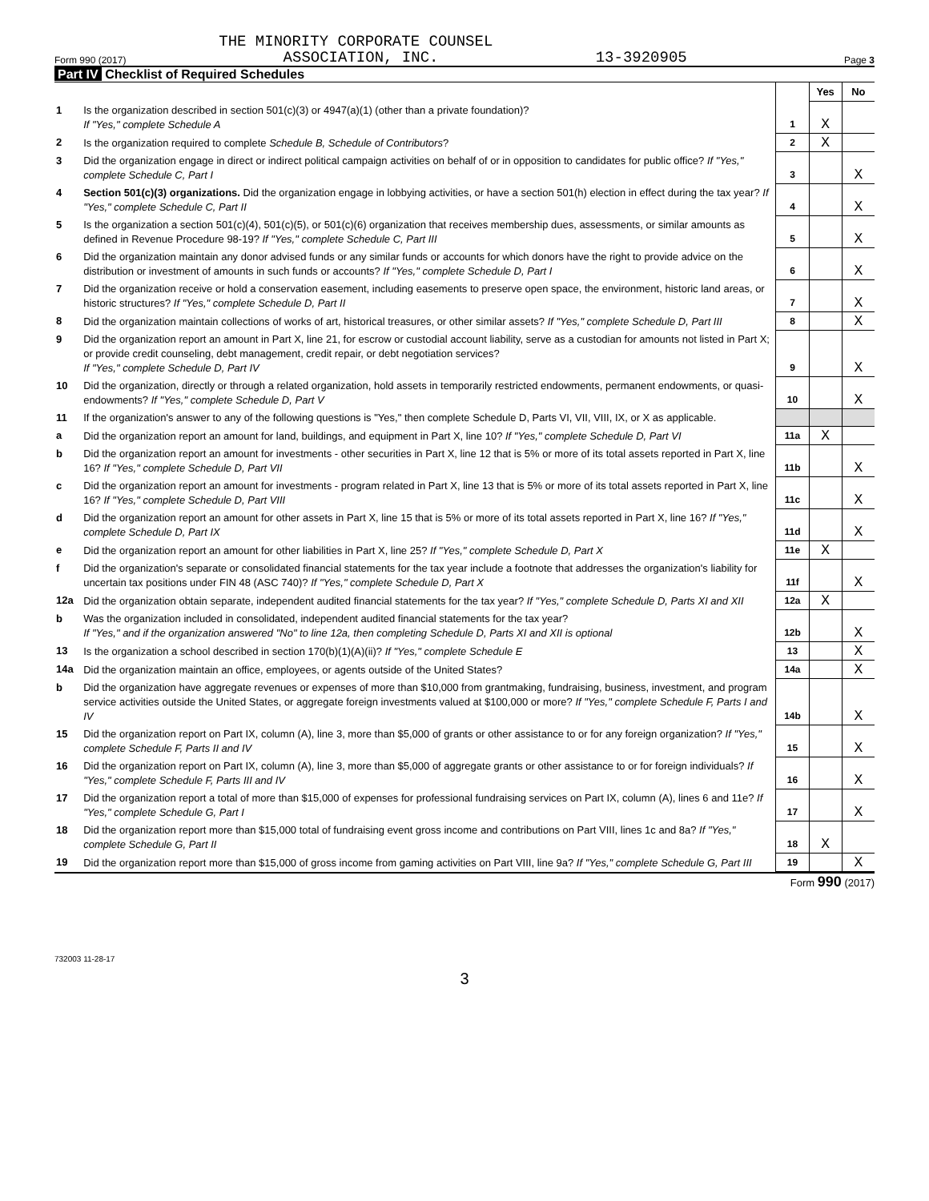THE MINORITY CORPORATE COUNSEL
Form 990 (2017) ASSOCIATION, INC. 13-3920905 Page 3
Part IV Checklist of Required Schedules
| | | | Yes | No |
| 1 | Is the organization described in section 501(c)(3) or 4947(a)(1) (other than a private foundation)? If "Yes," complete Schedule A | 1 | X | |
| 2 | Is the organization required to complete Schedule B, Schedule of Contributors ? | 2 | X | |
| 3 | Did the organization engage in direct or indirect political campaign activities on behalf of or in opposition to candidates for public office? If "Yes," complete Schedule C, Part I | 3 | | X |
| 4 | Section 501(c)(3) organizations. Did the organization engage in lobbying activities, or have a section 501(h) election in effect during the tax year? If "Yes," complete Schedule C, Part II | 4 | | X |
| 5 | Is the organization a section 501(c)(4), 501(c)(5), or 501(c)(6) organization that receives membership dues, assessments, or similar amounts as defined in Revenue Procedure 98-19? If "Yes," complete Schedule C, Part III | 5 | | X |
| 6 | Did the organization maintain any donor advised funds or any similar funds or accounts for which donors have the right to provide advice on the distribution or investment of amounts in such funds or accounts? If "Yes," complete Schedule D, Part I | 6 | | X |
| 7 | Did the organization receive or hold a conservation easement, including easements to preserve open space, the environment, historic land areas, or historic structures? If "Yes," complete Schedule D, Part II | 7 | | X |
| 8 | Did the organization maintain collections of works of art, historical treasures, or other similar assets? If "Yes," complete Schedule D, Part III | 8 | | X |
| 9 | Did the organization report an amount in Part X, line 21, for escrow or custodial account liability, serve as a custodian for amounts not listed in Part X; or provide credit counseling, debt management, credit repair, or debt negotiation services? If "Yes," complete Schedule D, Part IV | 9 | | X |
| 10 | Did the organization, directly or through a related organization, hold assets in temporarily restricted endowments, permanent endowments, or quasi-endowments? If "Yes," complete Schedule D, Part V | 10 | | X |
| 11 | If the organization's answer to any of the following questions is "Yes," then complete Schedule D, Parts VI, VII, VIII, IX, or X as applicable. | | | |
| a | Did the organization report an amount for land, buildings, and equipment in Part X, line 10? If "Yes," complete Schedule D, Part VI | 11a | X | |
| b | Did the organization report an amount for investments - other securities in Part X, line 12 that is 5% or more of its total assets reported in Part X, line 16? If "Yes," complete Schedule D, Part VII | 11b | | X |
| c | Did the organization report an amount for investments - program related in Part X, line 13 that is 5% or more of its total assets reported in Part X, line 16? If "Yes," complete Schedule D, Part VIII | 11c | | X |
| d | Did the organization report an amount for other assets in Part X, line 15 that is 5% or more of its total assets reported in Part X, line 16? If "Yes," complete Schedule D, Part IX | 11d | | X |
| e | Did the organization report an amount for other liabilities in Part X, line 25? If "Yes," complete Schedule D, Part X | 11e | X | |
| f | Did the organization's separate or consolidated financial statements for the tax year include a footnote that addresses the organization's liability for uncertain tax positions under FIN 48 (ASC 740)? If "Yes," complete Schedule D, Part X | 11f | | X |
| 12a | Did the organization obtain separate, independent audited financial statements for the tax year? If "Yes," complete Schedule D, Parts XI and XII | 12a | X | |
| b | Was the organization included in consolidated, independent audited financial statements for the tax year? If "Yes," and if the organization answered "No" to line 12a, then completing Schedule D, Parts XI and XII is optional | 12b | | X |
| 13 | Is the organization a school described in section 170(b)(1)(A)(ii)? If "Yes," complete Schedule E | 13 | | X |
| 14a | Did the organization maintain an office, employees, or agents outside of the United States? | 14a | | X |
| b | Did the organization have aggregate revenues or expenses of more than $10,000 from grantmaking, fundraising, business, investment, and program service activities outside the United States, or aggregate foreign investments valued at $100,000 or more? If "Yes," complete Schedule F, Parts I and IV | 14b | | X |
| 15 | Did the organization report on Part IX, column (A), line 3, more than $5,000 of grants or other assistance to or for any foreign organization? If "Yes," complete Schedule F, Parts II and IV | 15 | | X |
| 16 | Did the organization report on Part IX, column (A), line 3, more than $5,000 of aggregate grants or other assistance to or for foreign individuals? If "Yes," complete Schedule F, Parts III and IV | 16 | | X |
| 17 | Did the organization report a total of more than $15,000 of expenses for professional fundraising services on Part IX, column (A), lines 6 and 11e? If "Yes," complete Schedule G, Part I | 17 | | X |
| 18 | Did the organization report more than $15,000 total of fundraising event gross income and contributions on Part VIII, lines 1c and 8a? If "Yes," complete Schedule G, Part II | 18 | X | |
| 19 | Did the organization report more than $15,000 of gross income from gaming activities on Part VIII, line 9a? If "Yes," complete Schedule G, Part III | 19 | | X |
Form 990 (2017)
732003 11-28-17
3